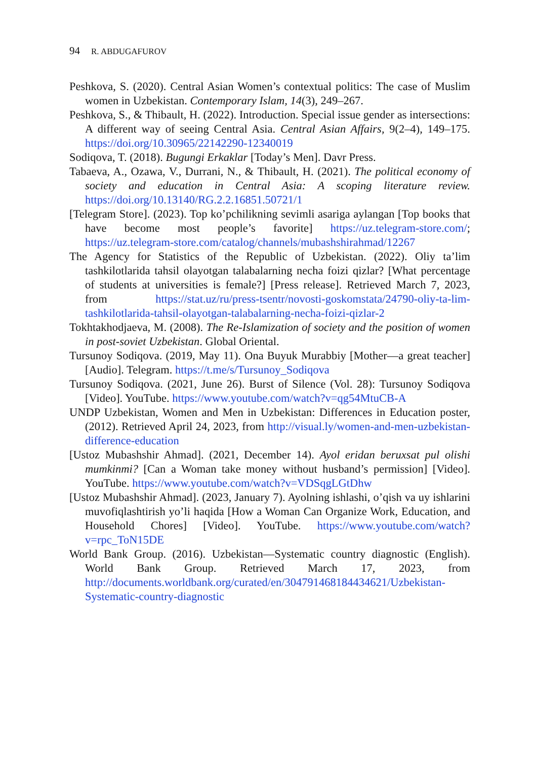94 R. ABDUGAFUROV
Peshkova, S. (2020). Central Asian Women’s contextual politics: The case of Muslim women in Uzbekistan. Contemporary Islam, 14(3), 249–267.
Peshkova, S., & Thibault, H. (2022). Introduction. Special issue gender as intersections: A different way of seeing Central Asia. Central Asian Affairs, 9(2–4), 149–175. https://doi.org/10.30965/22142290-12340019
Sodiqova, T. (2018). Bugungi Erkaklar [Today’s Men]. Davr Press.
Tabaeva, A., Ozawa, V., Durrani, N., & Thibault, H. (2021). The political economy of society and education in Central Asia: A scoping literature review. https://doi.org/10.13140/RG.2.2.16851.50721/1
[Telegram Store]. (2023). Top ko’pchilikning sevimli asariga aylangan [Top books that have become most people’s favorite] https://uz.telegram-store.com/; https://uz.telegram-store.com/catalog/channels/mubashshirahmad/12267
The Agency for Statistics of the Republic of Uzbekistan. (2022). Oliy ta’lim tashkilotlarida tahsil olayotgan talabalarning necha foizi qizlar? [What percentage of students at universities is female?] [Press release]. Retrieved March 7, 2023, from https://stat.uz/ru/press-tsentr/novosti-goskomstata/24790-oliy-ta-lim-tashkilotlarida-tahsil-olayotgan-talabalarning-necha-foizi-qizlar-2
Tokhtakhodjaeva, M. (2008). The Re-Islamization of society and the position of women in post-soviet Uzbekistan. Global Oriental.
Tursunoy Sodiqova. (2019, May 11). Ona Buyuk Murabbiy [Mother—a great teacher] [Audio]. Telegram. https://t.me/s/Tursunoy_Sodiqova
Tursunoy Sodiqova. (2021, June 26). Burst of Silence (Vol. 28): Tursunoy Sodiqova [Video]. YouTube. https://www.youtube.com/watch?v=qg54MtuCB-A
UNDP Uzbekistan, Women and Men in Uzbekistan: Differences in Education poster, (2012). Retrieved April 24, 2023, from http://visual.ly/women-and-men-uzbekistan-difference-education
[Ustoz Mubashshir Ahmad]. (2021, December 14). Ayol eridan beruxsat pul olishi mumkinmi? [Can a Woman take money without husband’s permission] [Video]. YouTube. https://www.youtube.com/watch?v=VDSqgLGtDhw
[Ustoz Mubashshir Ahmad]. (2023, January 7). Ayolning ishlashi, o’qish va uy ishlarini muvofiqlashtirish yo’li haqida [How a Woman Can Organize Work, Education, and Household Chores] [Video]. YouTube. https://www.youtube.com/watch?v=rpc_ToN15DE
World Bank Group. (2016). Uzbekistan—Systematic country diagnostic (English). World Bank Group. Retrieved March 17, 2023, from http://documents.worldbank.org/curated/en/304791468184434621/Uzbekistan-Systematic-country-diagnostic